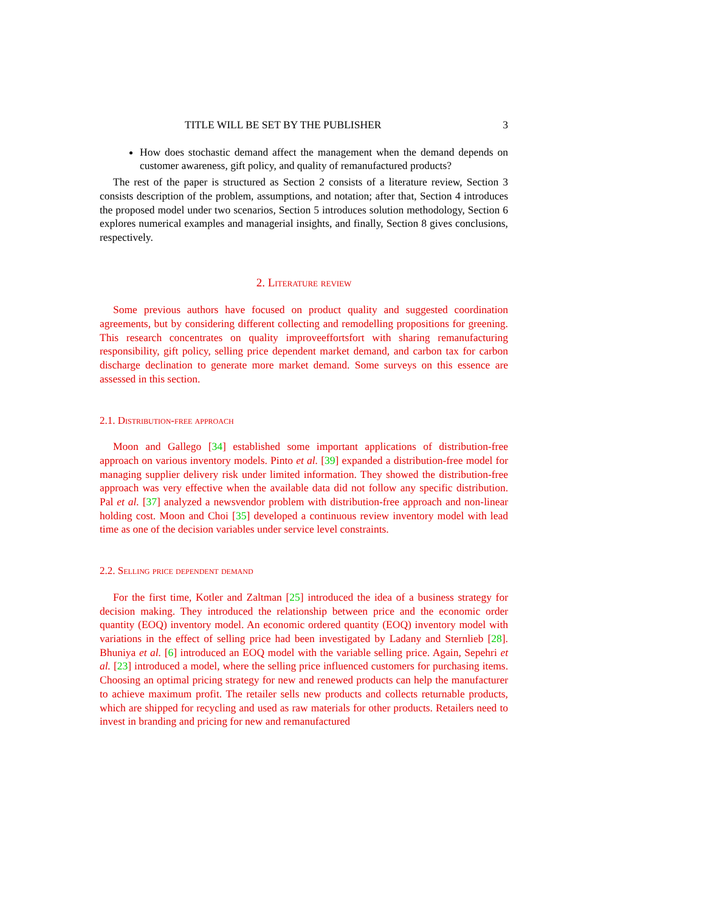TITLE WILL BE SET BY THE PUBLISHER 3
How does stochastic demand affect the management when the demand depends on customer awareness, gift policy, and quality of remanufactured products?
The rest of the paper is structured as Section 2 consists of a literature review, Section 3 consists description of the problem, assumptions, and notation; after that, Section 4 introduces the proposed model under two scenarios, Section 5 introduces solution methodology, Section 6 explores numerical examples and managerial insights, and finally, Section 8 gives conclusions, respectively.
2. Literature review
Some previous authors have focused on product quality and suggested coordination agreements, but by considering different collecting and remodelling propositions for greening. This research concentrates on quality improveeffortsfort with sharing remanufacturing responsibility, gift policy, selling price dependent market demand, and carbon tax for carbon discharge declination to generate more market demand. Some surveys on this essence are assessed in this section.
2.1. Distribution-free approach
Moon and Gallego [34] established some important applications of distribution-free approach on various inventory models. Pinto et al. [39] expanded a distribution-free model for managing supplier delivery risk under limited information. They showed the distribution-free approach was very effective when the available data did not follow any specific distribution. Pal et al. [37] analyzed a newsvendor problem with distribution-free approach and non-linear holding cost. Moon and Choi [35] developed a continuous review inventory model with lead time as one of the decision variables under service level constraints.
2.2. Selling price dependent demand
For the first time, Kotler and Zaltman [25] introduced the idea of a business strategy for decision making. They introduced the relationship between price and the economic order quantity (EOQ) inventory model. An economic ordered quantity (EOQ) inventory model with variations in the effect of selling price had been investigated by Ladany and Sternlieb [28]. Bhuniya et al. [6] introduced an EOQ model with the variable selling price. Again, Sepehri et al. [23] introduced a model, where the selling price influenced customers for purchasing items. Choosing an optimal pricing strategy for new and renewed products can help the manufacturer to achieve maximum profit. The retailer sells new products and collects returnable products, which are shipped for recycling and used as raw materials for other products. Retailers need to invest in branding and pricing for new and remanufactured